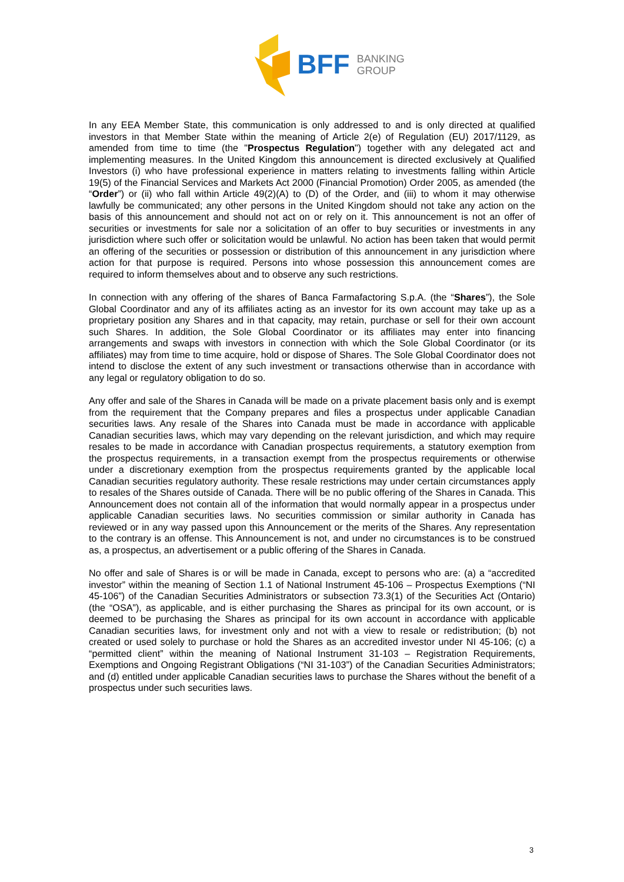BFF BANKING
GROUP
In any EEA Member State, this communication is only addressed to and is only directed at qualified investors in that Member State within the meaning of Article 2(e) of Regulation (EU) 2017/1129, as amended from time to time (the "Prospectus Regulation") together with any delegated act and implementing measures. In the United Kingdom this announcement is directed exclusively at Qualified Investors (i) who have professional experience in matters relating to investments falling within Article 19(5) of the Financial Services and Markets Act 2000 (Financial Promotion) Order 2005, as amended (the “Order”) or (ii) who fall within Article 49(2)(A) to (D) of the Order, and (iii) to whom it may otherwise lawfully be communicated; any other persons in the United Kingdom should not take any action on the basis of this announcement and should not act on or rely on it. This announcement is not an offer of securities or investments for sale nor a solicitation of an offer to buy securities or investments in any jurisdiction where such offer or solicitation would be unlawful. No action has been taken that would permit an offering of the securities or possession or distribution of this announcement in any jurisdiction where action for that purpose is required. Persons into whose possession this announcement comes are required to inform themselves about and to observe any such restrictions.
In connection with any offering of the shares of Banca Farmafactoring S.p.A. (the “Shares”), the Sole Global Coordinator and any of its affiliates acting as an investor for its own account may take up as a proprietary position any Shares and in that capacity, may retain, purchase or sell for their own account such Shares. In addition, the Sole Global Coordinator or its affiliates may enter into financing arrangements and swaps with investors in connection with which the Sole Global Coordinator (or its affiliates) may from time to time acquire, hold or dispose of Shares. The Sole Global Coordinator does not intend to disclose the extent of any such investment or transactions otherwise than in accordance with any legal or regulatory obligation to do so.
Any offer and sale of the Shares in Canada will be made on a private placement basis only and is exempt from the requirement that the Company prepares and files a prospectus under applicable Canadian securities laws. Any resale of the Shares into Canada must be made in accordance with applicable Canadian securities laws, which may vary depending on the relevant jurisdiction, and which may require resales to be made in accordance with Canadian prospectus requirements, a statutory exemption from the prospectus requirements, in a transaction exempt from the prospectus requirements or otherwise under a discretionary exemption from the prospectus requirements granted by the applicable local Canadian securities regulatory authority. These resale restrictions may under certain circumstances apply to resales of the Shares outside of Canada. There will be no public offering of the Shares in Canada. This Announcement does not contain all of the information that would normally appear in a prospectus under applicable Canadian securities laws. No securities commission or similar authority in Canada has reviewed or in any way passed upon this Announcement or the merits of the Shares. Any representation to the contrary is an offense. This Announcement is not, and under no circumstances is to be construed as, a prospectus, an advertisement or a public offering of the Shares in Canada.
No offer and sale of Shares is or will be made in Canada, except to persons who are: (a) a “accredited investor” within the meaning of Section 1.1 of National Instrument 45-106 – Prospectus Exemptions (“NI 45-106”) of the Canadian Securities Administrators or subsection 73.3(1) of the Securities Act (Ontario) (the “OSA”), as applicable, and is either purchasing the Shares as principal for its own account, or is deemed to be purchasing the Shares as principal for its own account in accordance with applicable Canadian securities laws, for investment only and not with a view to resale or redistribution; (b) not created or used solely to purchase or hold the Shares as an accredited investor under NI 45-106; (c) a “permitted client” within the meaning of National Instrument 31-103 – Registration Requirements, Exemptions and Ongoing Registrant Obligations (“NI 31-103”) of the Canadian Securities Administrators; and (d) entitled under applicable Canadian securities laws to purchase the Shares without the benefit of a prospectus under such securities laws.
3